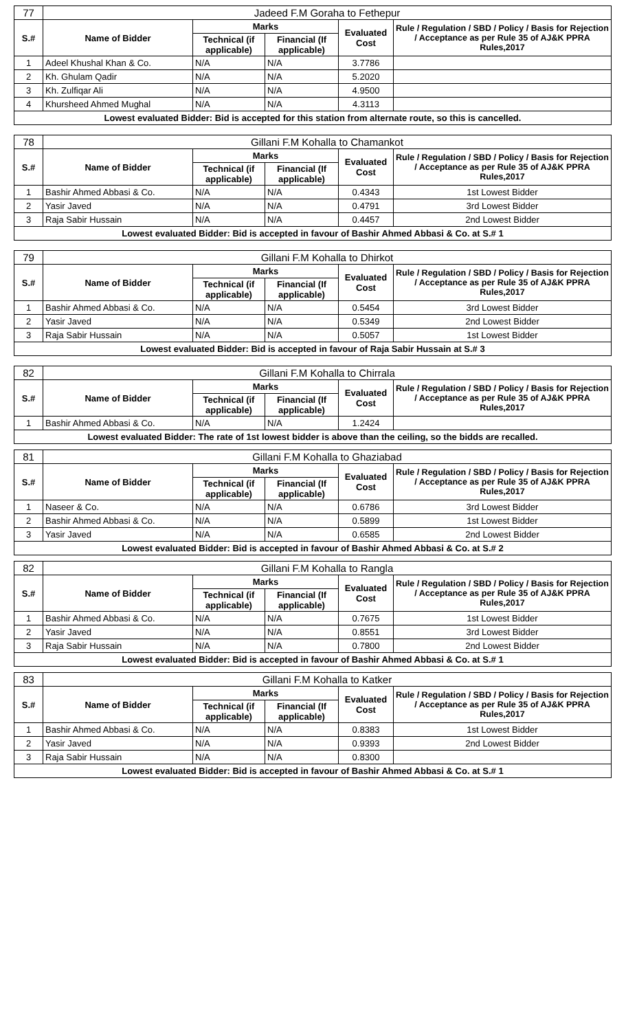| 77 | Jadeed F.M Goraha to Fethepur | | | | |
| S.# | Name of Bidder | Marks | | Evaluated Cost | Rule / Regulation / SBD / Policy / Basis for Rejection / Acceptance as per Rule 35 of AJ&K PPRA Rules,2017 |
| | | Technical (if applicable) | Financial (If applicable) | | |
| 1 | Adeel Khushal Khan & Co. | N/A | N/A | 3.7786 | |
| 2 | Kh. Ghulam Qadir | N/A | N/A | 5.2020 | |
| 3 | Kh. Zulfiqar Ali | N/A | N/A | 4.9500 | |
| 4 | Khursheed Ahmed Mughal | N/A | N/A | 4.3113 | |
| Lowest evaluated Bidder: Bid is accepted for this station from alternate route, so this is cancelled. | | | | | |
| 78 | Gillani F.M Kohalla to Chamankot | | | | |
| S.# | Name of Bidder | Marks | | Evaluated Cost | Rule / Regulation / SBD / Policy / Basis for Rejection / Acceptance as per Rule 35 of AJ&K PPRA Rules,2017 |
| | | Technical (if applicable) | Financial (If applicable) | | |
| 1 | Bashir Ahmed Abbasi & Co. | N/A | N/A | 0.4343 | 1st Lowest Bidder |
| 2 | Yasir Javed | N/A | N/A | 0.4791 | 3rd Lowest Bidder |
| 3 | Raja Sabir Hussain | N/A | N/A | 0.4457 | 2nd Lowest Bidder |
| Lowest evaluated Bidder: Bid is accepted in favour of Bashir Ahmed Abbasi & Co. at S.# 1 | | | | | |
| 79 | Gillani F.M Kohalla to Dhirkot | | | | |
| S.# | Name of Bidder | Marks | | Evaluated Cost | Rule / Regulation / SBD / Policy / Basis for Rejection / Acceptance as per Rule 35 of AJ&K PPRA Rules,2017 |
| | | Technical (if applicable) | Financial (If applicable) | | |
| 1 | Bashir Ahmed Abbasi & Co. | N/A | N/A | 0.5454 | 3rd Lowest Bidder |
| 2 | Yasir Javed | N/A | N/A | 0.5349 | 2nd Lowest Bidder |
| 3 | Raja Sabir Hussain | N/A | N/A | 0.5057 | 1st Lowest Bidder |
| Lowest evaluated Bidder: Bid is accepted in favour of Raja Sabir Hussain at S.# 3 | | | | | |
| 82 | Gillani F.M Kohalla to Chirrala | | | | |
| S.# | Name of Bidder | Marks | | Evaluated Cost | Rule / Regulation / SBD / Policy / Basis for Rejection / Acceptance as per Rule 35 of AJ&K PPRA Rules,2017 |
| | | Technical (if applicable) | Financial (If applicable) | | |
| 1 | Bashir Ahmed Abbasi & Co. | N/A | N/A | 1.2424 | |
| Lowest evaluated Bidder: The rate of 1st lowest bidder is above than the ceiling, so the bidds are recalled. | | | | | |
| 81 | Gillani F.M Kohalla to Ghaziabad | | | | |
| S.# | Name of Bidder | Marks | | Evaluated Cost | Rule / Regulation / SBD / Policy / Basis for Rejection / Acceptance as per Rule 35 of AJ&K PPRA Rules,2017 |
| | | Technical (if applicable) | Financial (If applicable) | | |
| 1 | Naseer & Co. | N/A | N/A | 0.6786 | 3rd Lowest Bidder |
| 2 | Bashir Ahmed Abbasi & Co. | N/A | N/A | 0.5899 | 1st Lowest Bidder |
| 3 | Yasir Javed | N/A | N/A | 0.6585 | 2nd Lowest Bidder |
| Lowest evaluated Bidder: Bid is accepted in favour of Bashir Ahmed Abbasi & Co. at S.# 2 | | | | | |
| 82 | Gillani F.M Kohalla to Rangla | | | | |
| S.# | Name of Bidder | Marks | | Evaluated Cost | Rule / Regulation / SBD / Policy / Basis for Rejection / Acceptance as per Rule 35 of AJ&K PPRA Rules,2017 |
| | | Technical (if applicable) | Financial (If applicable) | | |
| 1 | Bashir Ahmed Abbasi & Co. | N/A | N/A | 0.7675 | 1st Lowest Bidder |
| 2 | Yasir Javed | N/A | N/A | 0.8551 | 3rd Lowest Bidder |
| 3 | Raja Sabir Hussain | N/A | N/A | 0.7800 | 2nd Lowest Bidder |
| Lowest evaluated Bidder: Bid is accepted in favour of Bashir Ahmed Abbasi & Co. at S.# 1 | | | | | |
| 83 | Gillani F.M Kohalla to Katker | | | | |
| S.# | Name of Bidder | Marks | | Evaluated Cost | Rule / Regulation / SBD / Policy / Basis for Rejection / Acceptance as per Rule 35 of AJ&K PPRA Rules,2017 |
| | | Technical (if applicable) | Financial (If applicable) | | |
| 1 | Bashir Ahmed Abbasi & Co. | N/A | N/A | 0.8383 | 1st Lowest Bidder |
| 2 | Yasir Javed | N/A | N/A | 0.9393 | 2nd Lowest Bidder |
| 3 | Raja Sabir Hussain | N/A | N/A | 0.8300 | |
| Lowest evaluated Bidder: Bid is accepted in favour of Bashir Ahmed Abbasi & Co. at S.# 1 | | | | | |